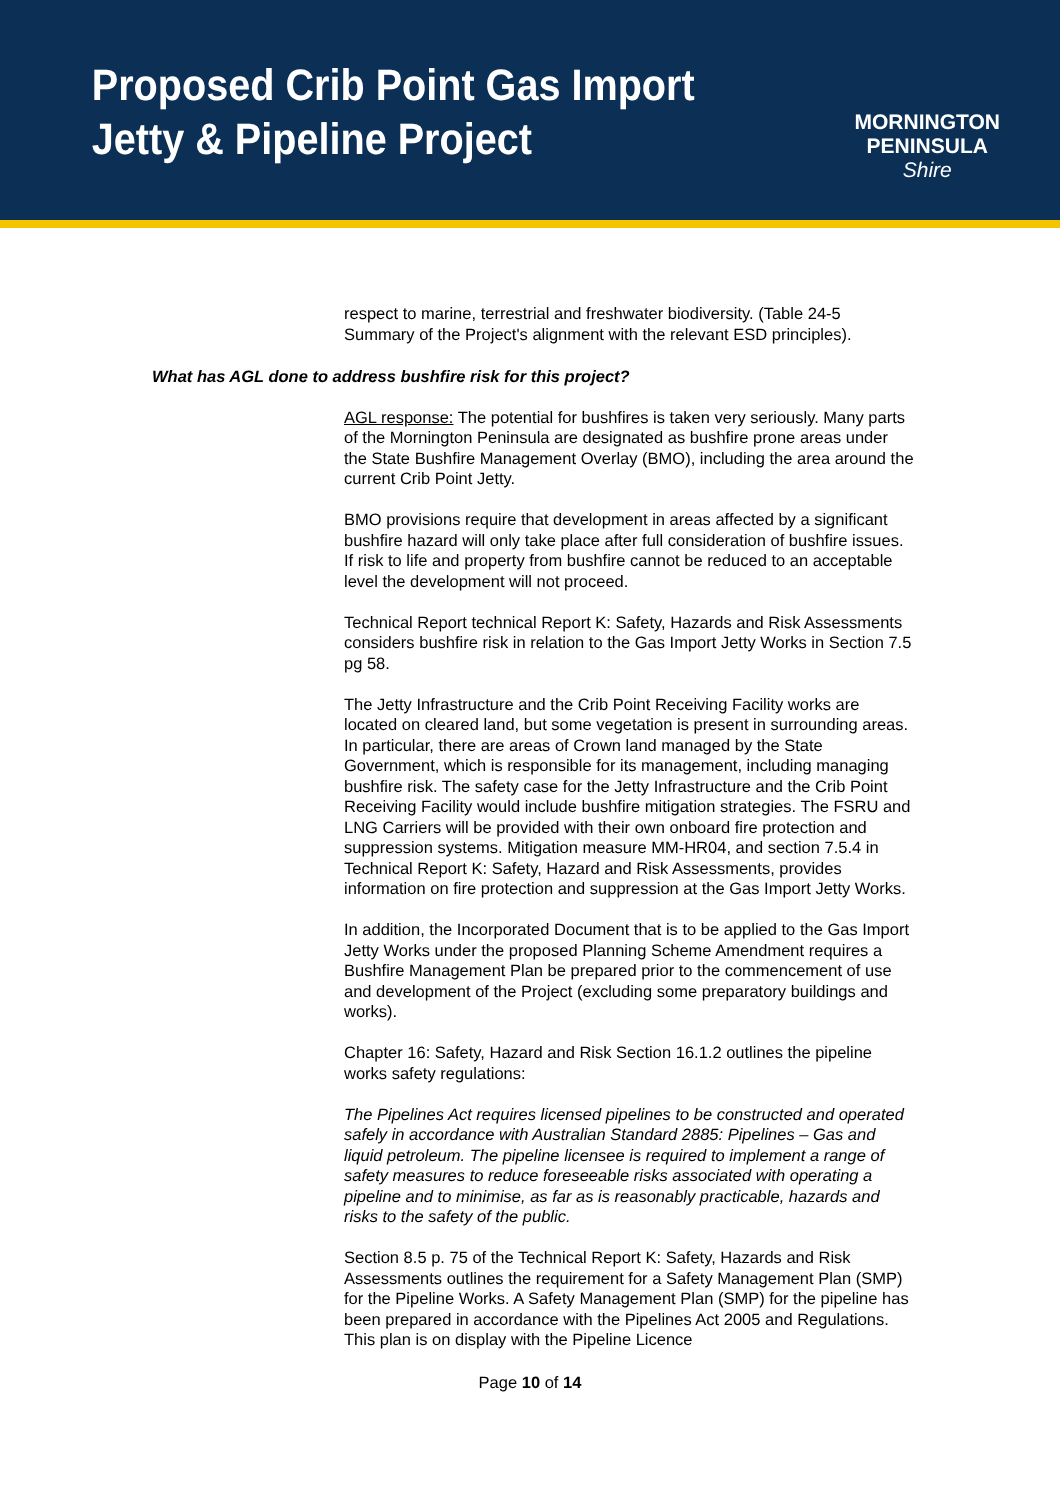Proposed Crib Point Gas Import
Jetty & Pipeline Project
MORNINGTON
PENINSULA
Shire
respect to marine, terrestrial and freshwater biodiversity. (Table 24-5 Summary of the Project's alignment with the relevant ESD principles).
What has AGL done to address bushfire risk for this project?
AGL response: The potential for bushfires is taken very seriously. Many parts of the Mornington Peninsula are designated as bushfire prone areas under the State Bushfire Management Overlay (BMO), including the area around the current Crib Point Jetty.
BMO provisions require that development in areas affected by a significant bushfire hazard will only take place after full consideration of bushfire issues. If risk to life and property from bushfire cannot be reduced to an acceptable level the development will not proceed.
Technical Report technical Report K: Safety, Hazards and Risk Assessments considers bushfire risk in relation to the Gas Import Jetty Works in Section 7.5 pg 58.
The Jetty Infrastructure and the Crib Point Receiving Facility works are located on cleared land, but some vegetation is present in surrounding areas. In particular, there are areas of Crown land managed by the State Government, which is responsible for its management, including managing bushfire risk. The safety case for the Jetty Infrastructure and the Crib Point Receiving Facility would include bushfire mitigation strategies. The FSRU and LNG Carriers will be provided with their own onboard fire protection and suppression systems. Mitigation measure MM-HR04, and section 7.5.4 in Technical Report K: Safety, Hazard and Risk Assessments, provides information on fire protection and suppression at the Gas Import Jetty Works.
In addition, the Incorporated Document that is to be applied to the Gas Import Jetty Works under the proposed Planning Scheme Amendment requires a Bushfire Management Plan be prepared prior to the commencement of use and development of the Project (excluding some preparatory buildings and works).
Chapter 16: Safety, Hazard and Risk Section 16.1.2 outlines the pipeline works safety regulations:
The Pipelines Act requires licensed pipelines to be constructed and operated safely in accordance with Australian Standard 2885: Pipelines – Gas and liquid petroleum. The pipeline licensee is required to implement a range of safety measures to reduce foreseeable risks associated with operating a pipeline and to minimise, as far as is reasonably practicable, hazards and risks to the safety of the public.
Section 8.5 p. 75 of the Technical Report K: Safety, Hazards and Risk Assessments outlines the requirement for a Safety Management Plan (SMP) for the Pipeline Works. A Safety Management Plan (SMP) for the pipeline has been prepared in accordance with the Pipelines Act 2005 and Regulations. This plan is on display with the Pipeline Licence
Page 10 of 14